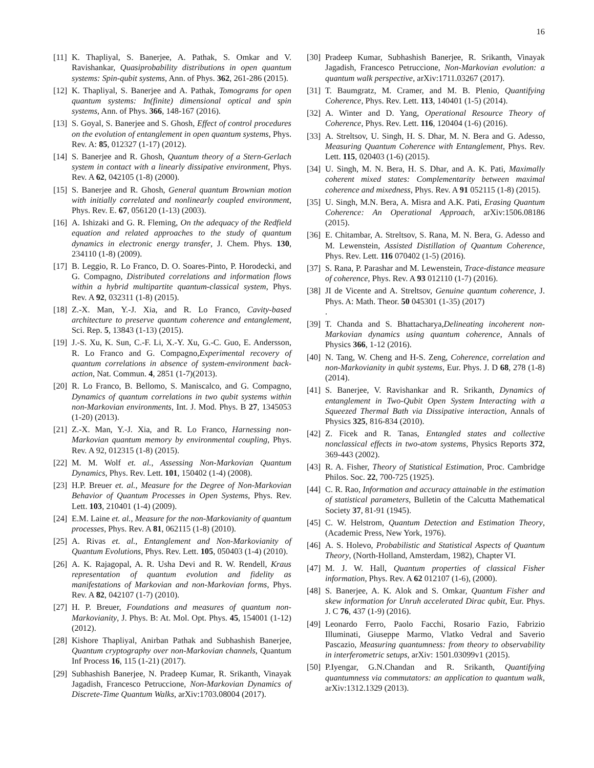16
[11] K. Thapliyal, S. Banerjee, A. Pathak, S. Omkar and V. Ravishankar, Quasiprobability distributions in open quantum systems: Spin-qubit systems, Ann. of Phys. 362, 261-286 (2015).
[12] K. Thapliyal, S. Banerjee and A. Pathak, Tomograms for open quantum systems: In(finite) dimensional optical and spin systems, Ann. of Phys. 366, 148-167 (2016).
[13] S. Goyal, S. Banerjee and S. Ghosh, Effect of control procedures on the evolution of entanglement in open quantum systems, Phys. Rev. A: 85, 012327 (1-17) (2012).
[14] S. Banerjee and R. Ghosh, Quantum theory of a Stern-Gerlach system in contact with a linearly dissipative environment, Phys. Rev. A 62, 042105 (1-8) (2000).
[15] S. Banerjee and R. Ghosh, General quantum Brownian motion with initially correlated and nonlinearly coupled environment, Phys. Rev. E. 67, 056120 (1-13) (2003).
[16] A. Ishizaki and G. R. Fleming, On the adequacy of the Redfield equation and related approaches to the study of quantum dynamics in electronic energy transfer, J. Chem. Phys. 130, 234110 (1-8) (2009).
[17] B. Leggio, R. Lo Franco, D. O. Soares-Pinto, P. Horodecki, and G. Compagno, Distributed correlations and information flows within a hybrid multipartite quantum-classical system, Phys. Rev. A 92, 032311 (1-8) (2015).
[18] Z.-X. Man, Y.-J. Xia, and R. Lo Franco, Cavity-based architecture to preserve quantum coherence and entanglement, Sci. Rep. 5, 13843 (1-13) (2015).
[19] J.-S. Xu, K. Sun, C.-F. Li, X.-Y. Xu, G.-C. Guo, E. Andersson, R. Lo Franco and G. Compagno,Experimental recovery of quantum correlations in absence of system-environment back-action, Nat. Commun. 4, 2851 (1-7)(2013).
[20] R. Lo Franco, B. Bellomo, S. Maniscalco, and G. Compagno, Dynamics of quantum correlations in two qubit systems within non-Markovian environments, Int. J. Mod. Phys. B 27, 1345053 (1-20) (2013).
[21] Z.-X. Man, Y.-J. Xia, and R. Lo Franco, Harnessing non-Markovian quantum memory by environmental coupling, Phys. Rev. A 92, 012315 (1-8) (2015).
[22] M. M. Wolf et. al., Assessing Non-Markovian Quantum Dynamics, Phys. Rev. Lett. 101, 150402 (1-4) (2008).
[23] H.P. Breuer et. al., Measure for the Degree of Non-Markovian Behavior of Quantum Processes in Open Systems, Phys. Rev. Lett. 103, 210401 (1-4) (2009).
[24] E.M. Laine et. al., Measure for the non-Markovianity of quantum processes, Phys. Rev. A 81, 062115 (1-8) (2010).
[25] A. Rivas et. al., Entanglement and Non-Markovianity of Quantum Evolutions, Phys. Rev. Lett. 105, 050403 (1-4) (2010).
[26] A. K. Rajagopal, A. R. Usha Devi and R. W. Rendell, Kraus representation of quantum evolution and fidelity as manifestations of Markovian and non-Markovian forms, Phys. Rev. A 82, 042107 (1-7) (2010).
[27] H. P. Breuer, Foundations and measures of quantum non-Markovianity, J. Phys. B: At. Mol. Opt. Phys. 45, 154001 (1-12) (2012).
[28] Kishore Thapliyal, Anirban Pathak and Subhashish Banerjee, Quantum cryptography over non-Markovian channels, Quantum Inf Process 16, 115 (1-21) (2017).
[29] Subhashish Banerjee, N. Pradeep Kumar, R. Srikanth, Vinayak Jagadish, Francesco Petruccione, Non-Markovian Dynamics of Discrete-Time Quantum Walks, arXiv:1703.08004 (2017).
[30] Pradeep Kumar, Subhashish Banerjee, R. Srikanth, Vinayak Jagadish, Francesco Petruccione, Non-Markovian evolution: a quantum walk perspective, arXiv:1711.03267 (2017).
[31] T. Baumgratz, M. Cramer, and M. B. Plenio, Quantifying Coherence, Phys. Rev. Lett. 113, 140401 (1-5) (2014).
[32] A. Winter and D. Yang, Operational Resource Theory of Coherence, Phys. Rev. Lett. 116, 120404 (1-6) (2016).
[33] A. Streltsov, U. Singh, H. S. Dhar, M. N. Bera and G. Adesso, Measuring Quantum Coherence with Entanglement, Phys. Rev. Lett. 115, 020403 (1-6) (2015).
[34] U. Singh, M. N. Bera, H. S. Dhar, and A. K. Pati, Maximally coherent mixed states: Complementarity between maximal coherence and mixedness, Phys. Rev. A 91 052115 (1-8) (2015).
[35] U. Singh, M.N. Bera, A. Misra and A.K. Pati, Erasing Quantum Coherence: An Operational Approach, arXiv:1506.08186 (2015).
[36] E. Chitambar, A. Streltsov, S. Rana, M. N. Bera, G. Adesso and M. Lewenstein, Assisted Distillation of Quantum Coherence, Phys. Rev. Lett. 116 070402 (1-5) (2016).
[37] S. Rana, P. Parashar and M. Lewenstein, Trace-distance measure of coherence, Phys. Rev. A 93 012110 (1-7) (2016).
[38] JI de Vicente and A. Streltsov, Genuine quantum coherence, J. Phys. A: Math. Theor. 50 045301 (1-35) (2017)
.
[39] T. Chanda and S. Bhattacharya,Delineating incoherent non-Markovian dynamics using quantum coherence, Annals of Physics 366, 1-12 (2016).
[40] N. Tang, W. Cheng and H-S. Zeng, Coherence, correlation and non-Markovianity in qubit systems, Eur. Phys. J. D 68, 278 (1-8) (2014).
[41] S. Banerjee, V. Ravishankar and R. Srikanth, Dynamics of entanglement in Two-Qubit Open System Interacting with a Squeezed Thermal Bath via Dissipative interaction, Annals of Physics 325, 816-834 (2010).
[42] Z. Ficek and R. Tanas, Entangled states and collective nonclassical effects in two-atom systems, Physics Reports 372, 369-443 (2002).
[43] R. A. Fisher, Theory of Statistical Estimation, Proc. Cambridge Philos. Soc. 22, 700-725 (1925).
[44] C. R. Rao, Information and accuracy attainable in the estimation of statistical parameters, Bulletin of the Calcutta Mathematical Society 37, 81-91 (1945).
[45] C. W. Helstrom, Quantum Detection and Estimation Theory, (Academic Press, New York, 1976).
[46] A. S. Holevo, Probabilistic and Statistical Aspects of Quantum Theory, (North-Holland, Amsterdam, 1982), Chapter VI.
[47] M. J. W. Hall, Quantum properties of classical Fisher information, Phys. Rev. A 62 012107 (1-6), (2000).
[48] S. Banerjee, A. K. Alok and S. Omkar, Quantum Fisher and skew information for Unruh accelerated Dirac qubit, Eur. Phys. J. C 76, 437 (1-9) (2016).
[49] Leonardo Ferro, Paolo Facchi, Rosario Fazio, Fabrizio Illuminati, Giuseppe Marmo, Vlatko Vedral and Saverio Pascazio, Measuring quantumness: from theory to observability in interferometric setups, arXiv: 1501.03099v1 (2015).
[50] P.Iyengar, G.N.Chandan and R. Srikanth, Quantifying quantumness via commutators: an application to quantum walk, arXiv:1312.1329 (2013).